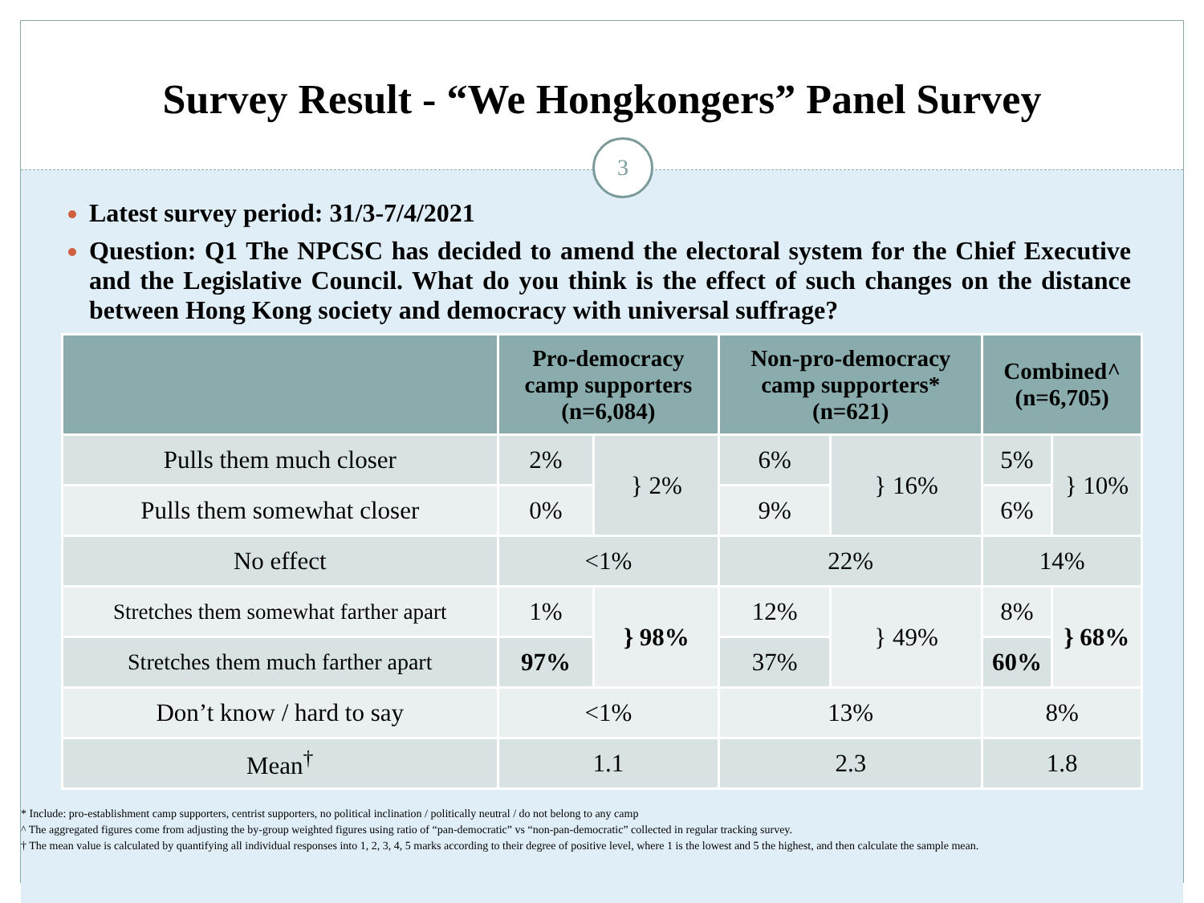Survey Result - “We Hongkongers” Panel Survey
3
Latest survey period: 31/3-7/4/2021
Question: Q1 The NPCSC has decided to amend the electoral system for the Chief Executive and the Legislative Council. What do you think is the effect of such changes on the distance between Hong Kong society and democracy with universal suffrage?
| | Pro-democracy camp supporters (n=6,084) | | Non-pro-democracy camp supporters* (n=621) | | Combined^ (n=6,705) | |
| --- | --- | --- | --- | --- | --- | --- |
| Pulls them much closer | 2% | } 2% | 6% | } 16% | 5% | } 10% |
| Pulls them somewhat closer | 0% | | 9% | | 6% | |
| No effect | <1% | | 22% | | 14% | |
| Stretches them somewhat farther apart | 1% | } 98% | 12% | } 49% | 8% | } 68% |
| Stretches them much farther apart | 97% | | 37% | | 60% | |
| Don’t know / hard to say | <1% | | 13% | | 8% | |
| Mean<sup>†</sup> | 1.1 | | 2.3 | | 1.8 | |
* Include: pro-establishment camp supporters, centrist supporters, no political inclination / politically neutral / do not belong to any camp
^ The aggregated figures come from adjusting the by-group weighted figures using ratio of “pan-democratic” vs “non-pan-democratic” collected in regular tracking survey.
† The mean value is calculated by quantifying all individual responses into 1, 2, 3, 4, 5 marks according to their degree of positive level, where 1 is the lowest and 5 the highest, and then calculate the sample mean.